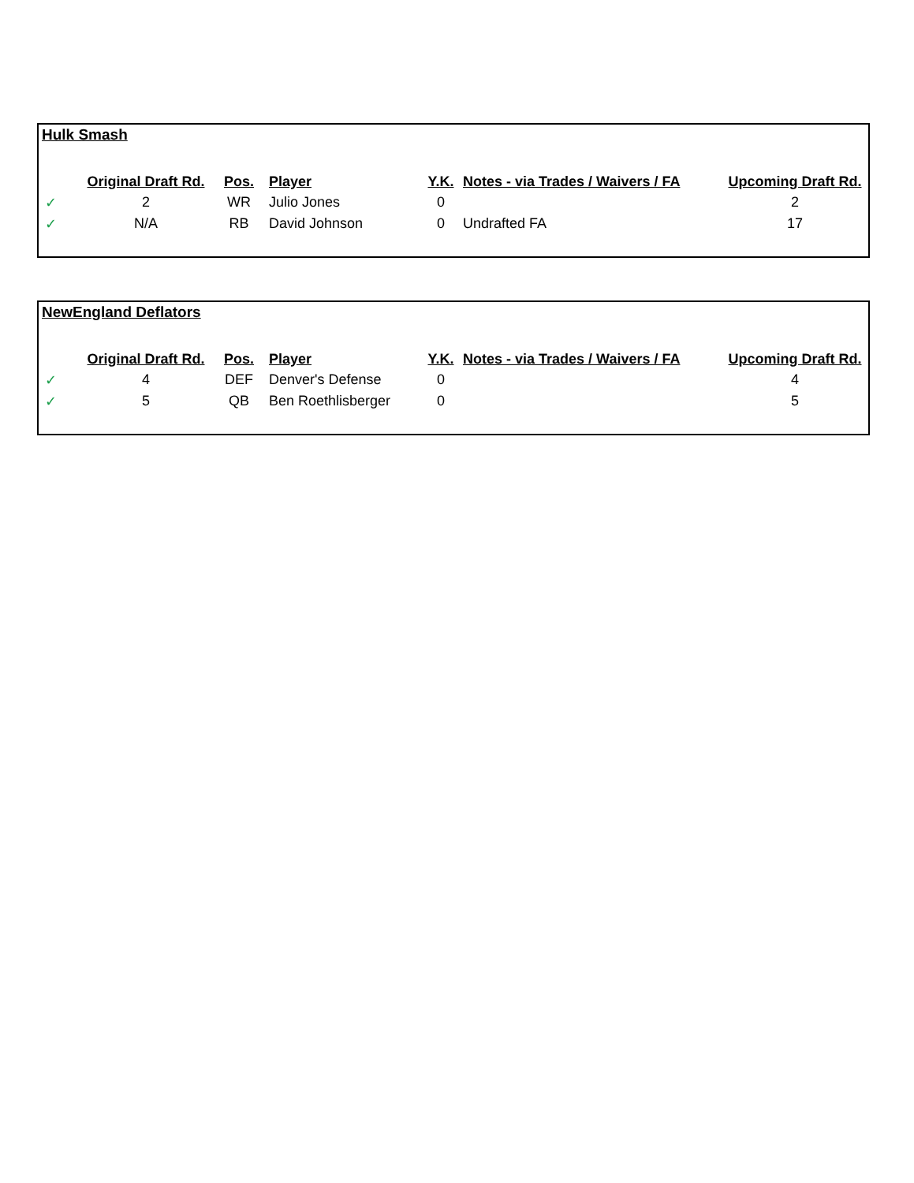Hulk Smash
| | Original Draft Rd. | Pos. | Player | Y.K. | Notes - via Trades / Waivers / FA | Upcoming Draft Rd. |
| --- | --- | --- | --- | --- | --- | --- |
| ✓ | 2 | WR | Julio Jones | 0 | | 2 |
| ✓ | N/A | RB | David Johnson | 0 | Undrafted FA | 17 |
NewEngland Deflators
| | Original Draft Rd. | Pos. | Player | Y.K. | Notes - via Trades / Waivers / FA | Upcoming Draft Rd. |
| --- | --- | --- | --- | --- | --- | --- |
| ✓ | 4 | DEF | Denver's Defense | 0 | | 4 |
| ✓ | 5 | QB | Ben Roethlisberger | 0 | | 5 |